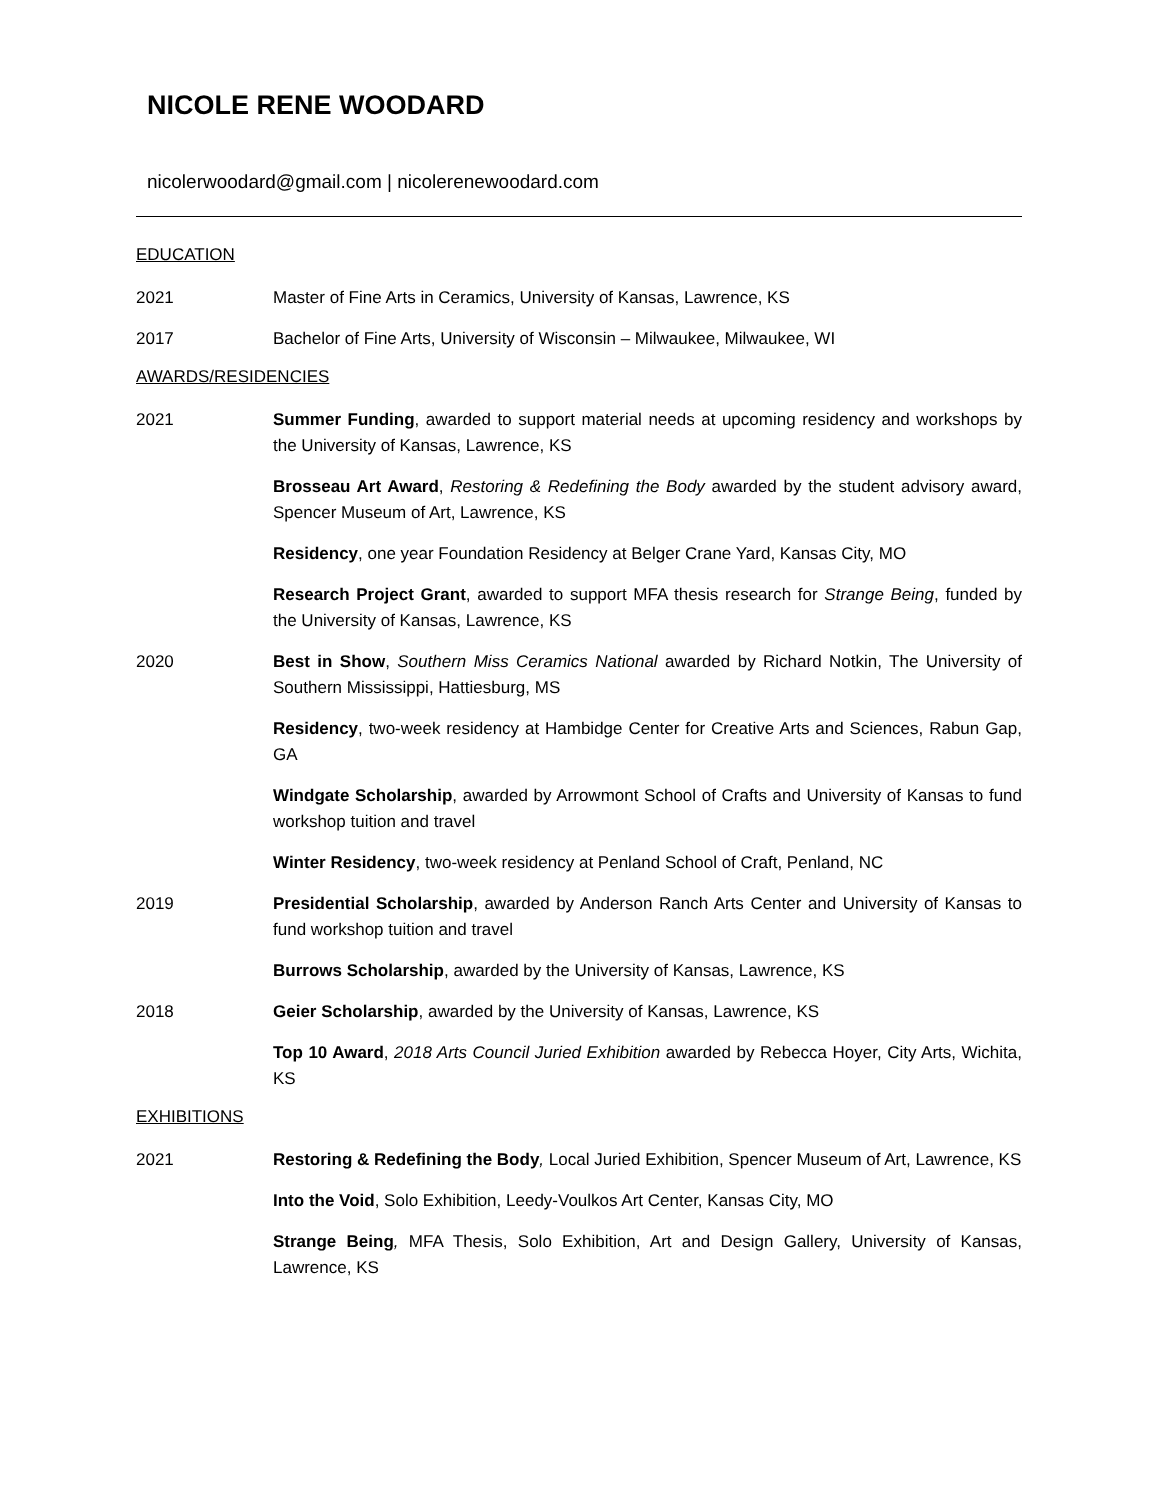NICOLE RENE WOODARD
nicolerwoodard@gmail.com | nicolerenewoodard.com
EDUCATION
2021 Master of Fine Arts in Ceramics, University of Kansas, Lawrence, KS
2017 Bachelor of Fine Arts, University of Wisconsin – Milwaukee, Milwaukee, WI
AWARDS/RESIDENCIES
2021 Summer Funding, awarded to support material needs at upcoming residency and workshops by the University of Kansas, Lawrence, KS
Brosseau Art Award, Restoring & Redefining the Body awarded by the student advisory award, Spencer Museum of Art, Lawrence, KS
Residency, one year Foundation Residency at Belger Crane Yard, Kansas City, MO
Research Project Grant, awarded to support MFA thesis research for Strange Being, funded by the University of Kansas, Lawrence, KS
2020 Best in Show, Southern Miss Ceramics National awarded by Richard Notkin, The University of Southern Mississippi, Hattiesburg, MS
Residency, two-week residency at Hambidge Center for Creative Arts and Sciences, Rabun Gap, GA
Windgate Scholarship, awarded by Arrowmont School of Crafts and University of Kansas to fund workshop tuition and travel
Winter Residency, two-week residency at Penland School of Craft, Penland, NC
2019 Presidential Scholarship, awarded by Anderson Ranch Arts Center and University of Kansas to fund workshop tuition and travel
Burrows Scholarship, awarded by the University of Kansas, Lawrence, KS
2018 Geier Scholarship, awarded by the University of Kansas, Lawrence, KS
Top 10 Award, 2018 Arts Council Juried Exhibition awarded by Rebecca Hoyer, City Arts, Wichita, KS
EXHIBITIONS
2021 Restoring & Redefining the Body, Local Juried Exhibition, Spencer Museum of Art, Lawrence, KS
Into the Void, Solo Exhibition, Leedy-Voulkos Art Center, Kansas City, MO
Strange Being, MFA Thesis, Solo Exhibition, Art and Design Gallery, University of Kansas, Lawrence, KS